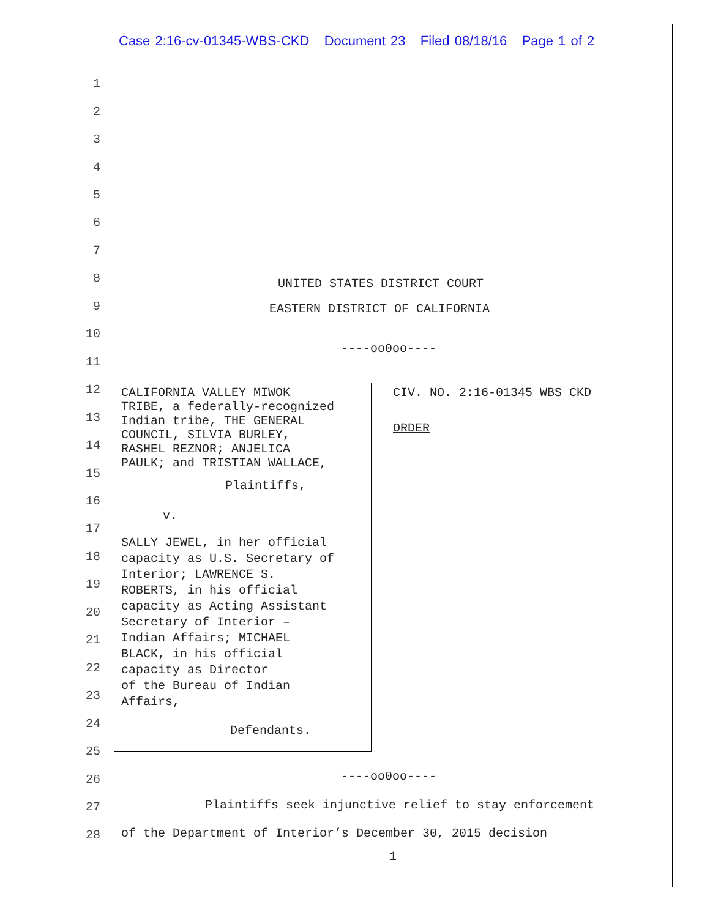Case 2:16-cv-01345-WBS-CKD Document 23 Filed 08/18/16 Page 1 of 2
1
2
3
4
5
6
7
8 UNITED STATES DISTRICT COURT
9 EASTERN DISTRICT OF CALIFORNIA
10
----oo0oo----
11
12
13
14
15
16
17
18
19
20
21
22
23
24
25
CALIFORNIA VALLEY MIWOK
TRIBE, a federally-recognized
Indian tribe, THE GENERAL
COUNCIL, SILVIA BURLEY,
RASHEL REZNOR; ANJELICA
PAULK; and TRISTIAN WALLACE,
Plaintiffs,
v.
SALLY JEWEL, in her official
capacity as U.S. Secretary of
Interior; LAWRENCE S.
ROBERTS, in his official
capacity as Acting Assistant
Secretary of Interior –
Indian Affairs; MICHAEL
BLACK, in his official
capacity as Director
of the Bureau of Indian
Affairs,
Defendants.
CIV. NO. 2:16-01345 WBS CKD
ORDER
26 ----oo0oo----
27 Plaintiffs seek injunctive relief to stay enforcement
28 of the Department of Interior’s December 30, 2015 decision
1